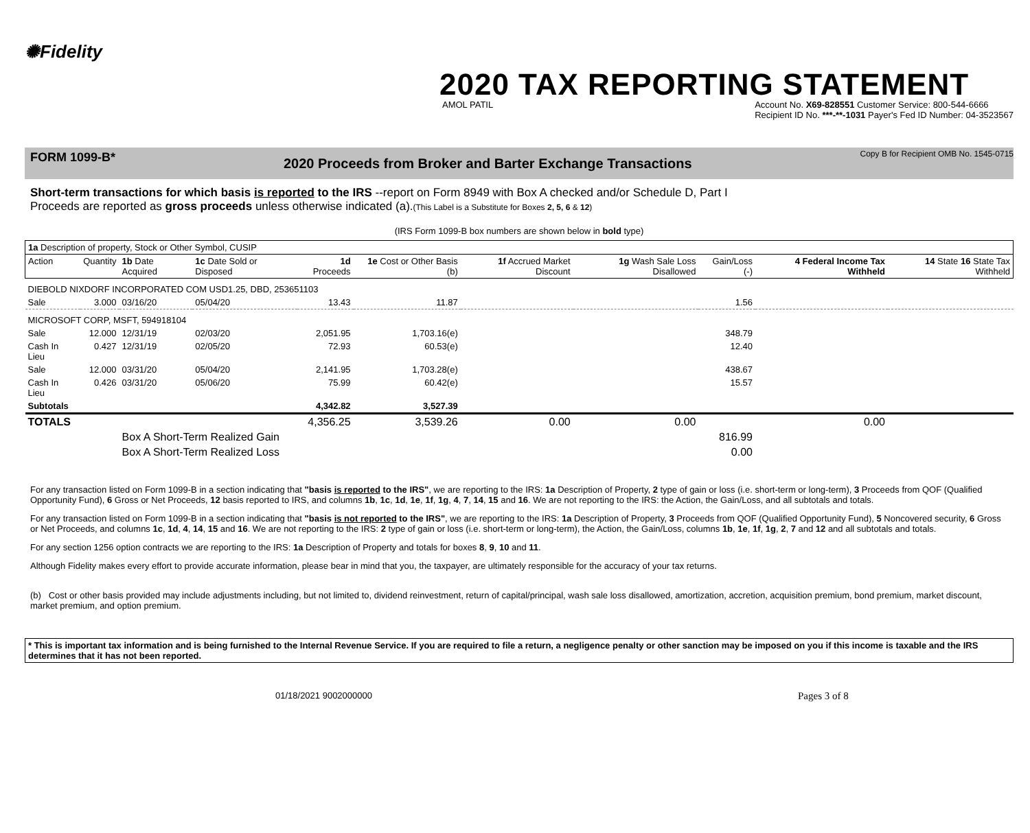✺Fidelity
2020 TAX REPORTING STATEMENT
AMOL PATIL Account No. X69-828551 Customer Service: 800-544-6666
Recipient ID No. ***-**-1031 Payer's Fed ID Number: 04-3523567
FORM 1099-B*
2020 Proceeds from Broker and Barter Exchange Transactions
Copy B for Recipient OMB No. 1545-0715
Short-term transactions for which basis is reported to the IRS --report on Form 8949 with Box A checked and/or Schedule D, Part I
Proceeds are reported as gross proceeds unless otherwise indicated (a).(This Label is a Substitute for Boxes 2, 5, 6 & 12)
(IRS Form 1099-B box numbers are shown below in bold type)
| 1a Description of property, Stock or Other Symbol, CUSIP | | | | | | | | | | |
| Action | Quantity | 1b Date Acquired | 1c Date Sold or Disposed | 1d Proceeds | 1e Cost or Other Basis (b) | 1f Accrued Market Discount | 1g Wash Sale Loss Disallowed | Gain/Loss (-) | 4 Federal Income Tax Withheld | 14 State 16 State Tax Withheld |
| DIEBOLD NIXDORF INCORPORATED COM USD1.25, DBD, 253651103 | | | | | | | | | | |
| Sale | 3.000 | 03/16/20 | 05/04/20 | 13.43 | 11.87 | | | 1.56 | | |
| MICROSOFT CORP, MSFT, 594918104 | | | | | | | | | | |
| Sale | 12.000 | 12/31/19 | 02/03/20 | 2,051.95 | 1,703.16(e) | | | 348.79 | | |
| Cash In Lieu | 0.427 | 12/31/19 | 02/05/20 | 72.93 | 60.53(e) | | | 12.40 | | |
| Sale | 12.000 | 03/31/20 | 05/04/20 | 2,141.95 | 1,703.28(e) | | | 438.67 | | |
| Cash In Lieu | 0.426 | 03/31/20 | 05/06/20 | 75.99 | 60.42(e) | | | 15.57 | | |
| Subtotals | | | | 4,342.82 | 3,527.39 | | | | | |
| TOTALS | | | | 4,356.25 | 3,539.26 | 0.00 | 0.00 | | 0.00 | |
| | | Box A Short-Term Realized Gain | | | | | | 816.99 | | |
| | | Box A Short-Term Realized Loss | | | | | | 0.00 | | |
For any transaction listed on Form 1099-B in a section indicating that "basis is reported to the IRS", we are reporting to the IRS: 1a Description of Property, 2 type of gain or loss (i.e. short-term or long-term), 3 Proceeds from QOF (Qualified Opportunity Fund), 6 Gross or Net Proceeds, 12 basis reported to IRS, and columns 1b, 1c, 1d, 1e, 1f, 1g, 4, 7, 14, 15 and 16. We are not reporting to the IRS: the Action, the Gain/Loss, and all subtotals and totals.
For any transaction listed on Form 1099-B in a section indicating that "basis is not reported to the IRS", we are reporting to the IRS: 1a Description of Property, 3 Proceeds from QOF (Qualified Opportunity Fund), 5 Noncovered security, 6 Gross or Net Proceeds, and columns 1c, 1d, 4, 14, 15 and 16. We are not reporting to the IRS: 2 type of gain or loss (i.e. short-term or long-term), the Action, the Gain/Loss, columns 1b, 1e, 1f, 1g, 2, 7 and 12 and all subtotals and totals.
For any section 1256 option contracts we are reporting to the IRS: 1a Description of Property and totals for boxes 8, 9, 10 and 11.
Although Fidelity makes every effort to provide accurate information, please bear in mind that you, the taxpayer, are ultimately responsible for the accuracy of your tax returns.
(b) Cost or other basis provided may include adjustments including, but not limited to, dividend reinvestment, return of capital/principal, wash sale loss disallowed, amortization, accretion, acquisition premium, bond premium, market discount, market premium, and option premium.
* This is important tax information and is being furnished to the Internal Revenue Service. If you are required to file a return, a negligence penalty or other sanction may be imposed on you if this income is taxable and the IRS determines that it has not been reported.
01/18/2021 9002000000
Pages 3 of 8